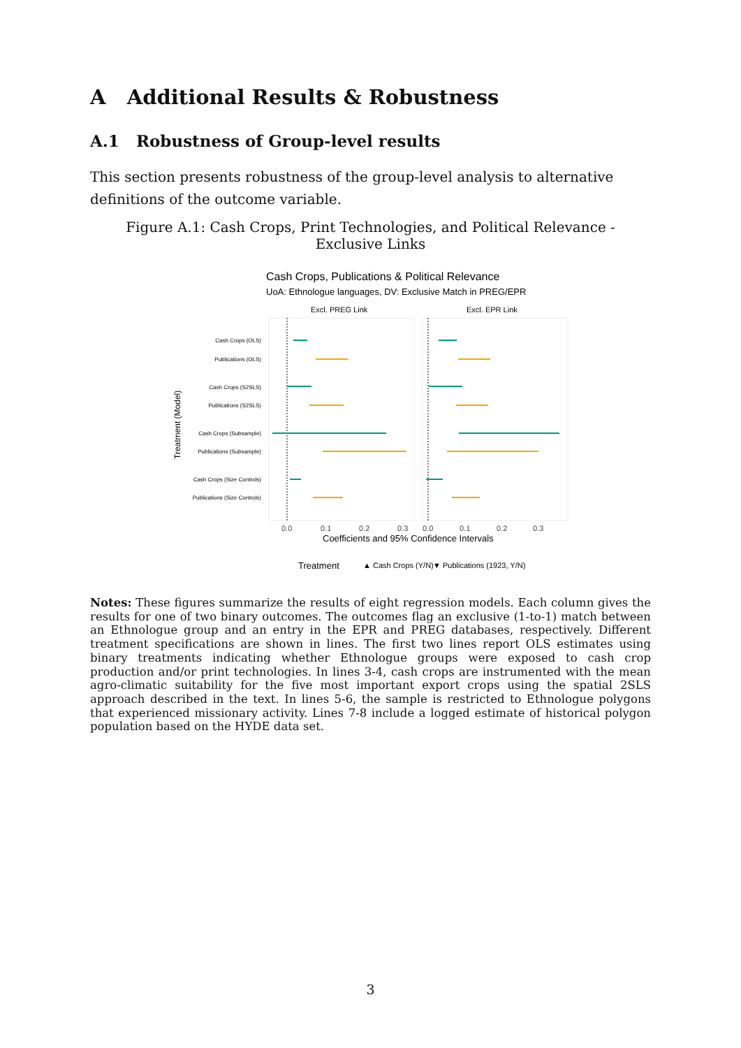A Additional Results & Robustness
A.1 Robustness of Group-level results
This section presents robustness of the group-level analysis to alternative definitions of the outcome variable.
Figure A.1: Cash Crops, Print Technologies, and Political Relevance - Exclusive Links
Cash Crops, Publications & Political Relevance
UoA: Ethnologue languages, DV: Exclusive Match in PREG/EPR
Excl. PREG Link
Excl. EPR Link
Cash Crops (OLS)
Publications (OLS)
Cash Crops (S2SLS)
Publications (S2SLS)
Cash Crops (Subsample)
Publications (Subsample)
Cash Crops (Size Controls)
Publications (Size Controls)
0.0
0.1
0.2
0.3
0.0
0.1
0.2
0.3
Coefficients and 95% Confidence Intervals
Treatment (Model)
Treatment
▲ Cash Crops (Y/N)
▼ Publications (1923, Y/N)
Notes: These figures summarize the results of eight regression models. Each column gives the results for one of two binary outcomes. The outcomes flag an exclusive (1-to-1) match between an Ethnologue group and an entry in the EPR and PREG databases, respectively. Different treatment specifications are shown in lines. The first two lines report OLS estimates using binary treatments indicating whether Ethnologue groups were exposed to cash crop production and/or print technologies. In lines 3-4, cash crops are instrumented with the mean agro-climatic suitability for the five most important export crops using the spatial 2SLS approach described in the text. In lines 5-6, the sample is restricted to Ethnologue polygons that experienced missionary activity. Lines 7-8 include a logged estimate of historical polygon population based on the HYDE data set.
3